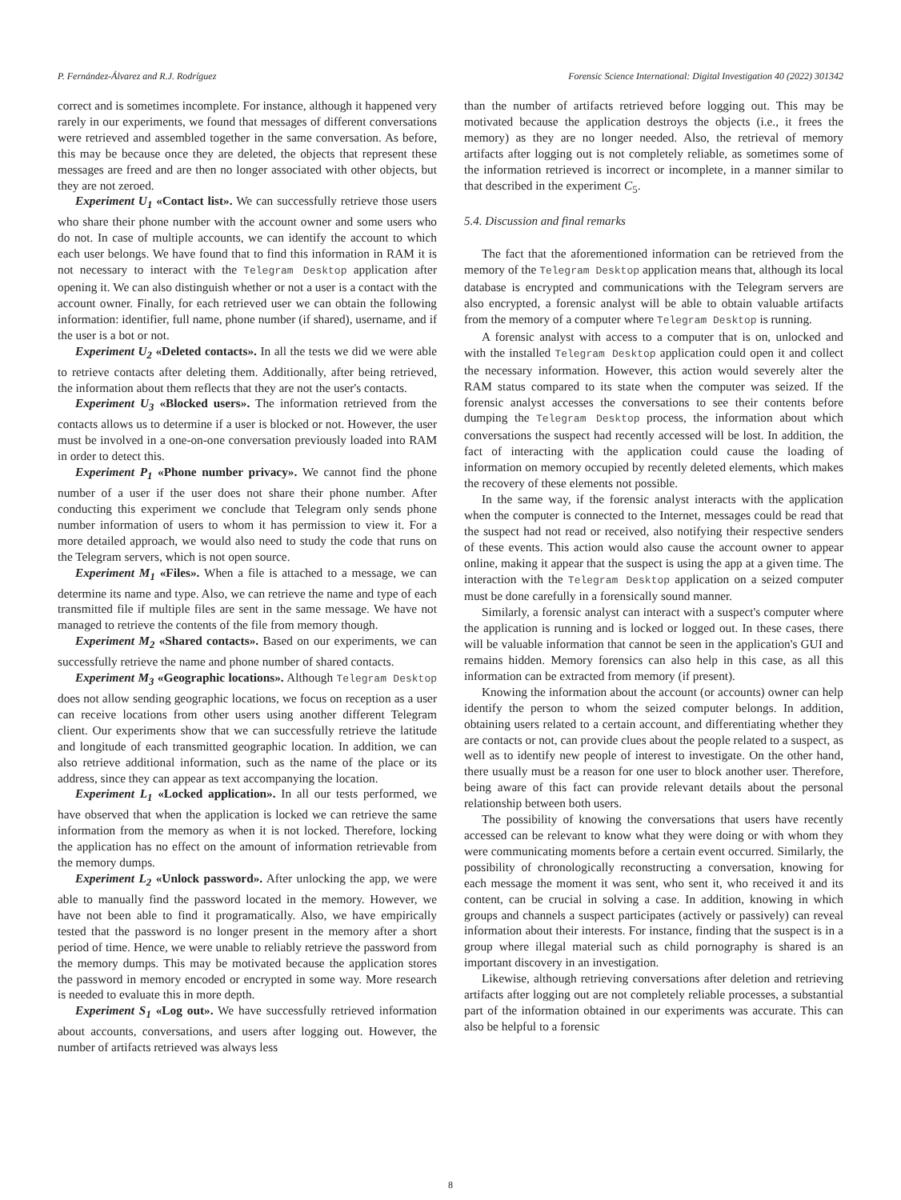P. Fernández-Álvarez and R.J. Rodríguez Forensic Science International: Digital Investigation 40 (2022) 301342
correct and is sometimes incomplete. For instance, although it happened very rarely in our experiments, we found that messages of different conversations were retrieved and assembled together in the same conversation. As before, this may be because once they are deleted, the objects that represent these messages are freed and are then no longer associated with other objects, but they are not zeroed.
Experiment U<sub>1</sub> «Contact list». We can successfully retrieve those users who share their phone number with the account owner and some users who do not. In case of multiple accounts, we can identify the account to which each user belongs. We have found that to find this information in RAM it is not necessary to interact with the Telegram Desktop application after opening it. We can also distinguish whether or not a user is a contact with the account owner. Finally, for each retrieved user we can obtain the following information: identifier, full name, phone number (if shared), username, and if the user is a bot or not.
Experiment U<sub>2</sub> «Deleted contacts». In all the tests we did we were able to retrieve contacts after deleting them. Additionally, after being retrieved, the information about them reflects that they are not the user's contacts.
Experiment U<sub>3</sub> «Blocked users». The information retrieved from the contacts allows us to determine if a user is blocked or not. However, the user must be involved in a one-on-one conversation previously loaded into RAM in order to detect this.
Experiment P<sub>1</sub> «Phone number privacy». We cannot find the phone number of a user if the user does not share their phone number. After conducting this experiment we conclude that Telegram only sends phone number information of users to whom it has permission to view it. For a more detailed approach, we would also need to study the code that runs on the Telegram servers, which is not open source.
Experiment M<sub>1</sub> «Files». When a file is attached to a message, we can determine its name and type. Also, we can retrieve the name and type of each transmitted file if multiple files are sent in the same message. We have not managed to retrieve the contents of the file from memory though.
Experiment M<sub>2</sub> «Shared contacts». Based on our experiments, we can successfully retrieve the name and phone number of shared contacts.
Experiment M<sub>3</sub> «Geographic locations». Although Telegram Desktop does not allow sending geographic locations, we focus on reception as a user can receive locations from other users using another different Telegram client. Our experiments show that we can successfully retrieve the latitude and longitude of each transmitted geographic location. In addition, we can also retrieve additional information, such as the name of the place or its address, since they can appear as text accompanying the location.
Experiment L<sub>1</sub> «Locked application». In all our tests performed, we have observed that when the application is locked we can retrieve the same information from the memory as when it is not locked. Therefore, locking the application has no effect on the amount of information retrievable from the memory dumps.
Experiment L<sub>2</sub> «Unlock password». After unlocking the app, we were able to manually find the password located in the memory. However, we have not been able to find it programatically. Also, we have empirically tested that the password is no longer present in the memory after a short period of time. Hence, we were unable to reliably retrieve the password from the memory dumps. This may be motivated because the application stores the password in memory encoded or encrypted in some way. More research is needed to evaluate this in more depth.
Experiment S<sub>1</sub> «Log out». We have successfully retrieved information about accounts, conversations, and users after logging out. However, the number of artifacts retrieved was always less
than the number of artifacts retrieved before logging out. This may be motivated because the application destroys the objects (i.e., it frees the memory) as they are no longer needed. Also, the retrieval of memory artifacts after logging out is not completely reliable, as sometimes some of the information retrieved is incorrect or incomplete, in a manner similar to that described in the experiment C<sub>5</sub>.
5.4. Discussion and final remarks
The fact that the aforementioned information can be retrieved from the memory of the Telegram Desktop application means that, although its local database is encrypted and communications with the Telegram servers are also encrypted, a forensic analyst will be able to obtain valuable artifacts from the memory of a computer where Telegram Desktop is running.
A forensic analyst with access to a computer that is on, unlocked and with the installed Telegram Desktop application could open it and collect the necessary information. However, this action would severely alter the RAM status compared to its state when the computer was seized. If the forensic analyst accesses the conversations to see their contents before dumping the Telegram Desktop process, the information about which conversations the suspect had recently accessed will be lost. In addition, the fact of interacting with the application could cause the loading of information on memory occupied by recently deleted elements, which makes the recovery of these elements not possible.
In the same way, if the forensic analyst interacts with the application when the computer is connected to the Internet, messages could be read that the suspect had not read or received, also notifying their respective senders of these events. This action would also cause the account owner to appear online, making it appear that the suspect is using the app at a given time. The interaction with the Telegram Desktop application on a seized computer must be done carefully in a forensically sound manner.
Similarly, a forensic analyst can interact with a suspect's computer where the application is running and is locked or logged out. In these cases, there will be valuable information that cannot be seen in the application's GUI and remains hidden. Memory forensics can also help in this case, as all this information can be extracted from memory (if present).
Knowing the information about the account (or accounts) owner can help identify the person to whom the seized computer belongs. In addition, obtaining users related to a certain account, and differentiating whether they are contacts or not, can provide clues about the people related to a suspect, as well as to identify new people of interest to investigate. On the other hand, there usually must be a reason for one user to block another user. Therefore, being aware of this fact can provide relevant details about the personal relationship between both users.
The possibility of knowing the conversations that users have recently accessed can be relevant to know what they were doing or with whom they were communicating moments before a certain event occurred. Similarly, the possibility of chronologically reconstructing a conversation, knowing for each message the moment it was sent, who sent it, who received it and its content, can be crucial in solving a case. In addition, knowing in which groups and channels a suspect participates (actively or passively) can reveal information about their interests. For instance, finding that the suspect is in a group where illegal material such as child pornography is shared is an important discovery in an investigation.
Likewise, although retrieving conversations after deletion and retrieving artifacts after logging out are not completely reliable processes, a substantial part of the information obtained in our experiments was accurate. This can also be helpful to a forensic
8